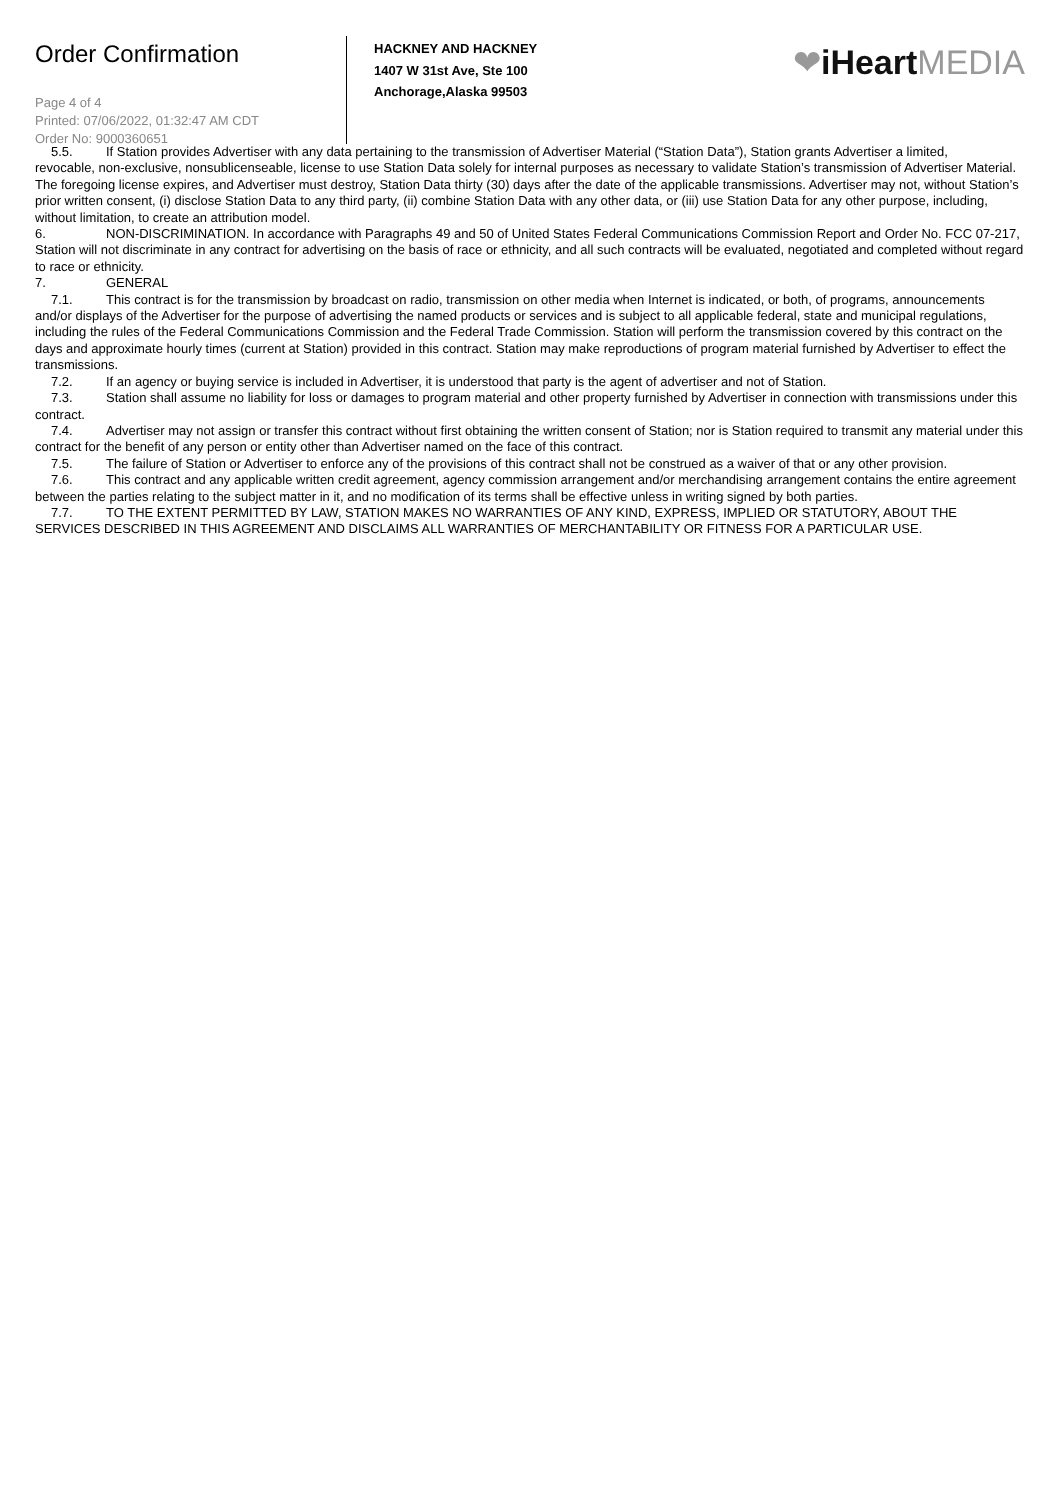Order Confirmation
Page 4 of 4
Printed: 07/06/2022, 01:32:47 AM CDT
Order No: 9000360651
HACKNEY AND HACKNEY
1407 W 31st Ave, Ste 100
Anchorage,Alaska 99503
❤iHeart MEDIA
5.5. If Station provides Advertiser with any data pertaining to the transmission of Advertiser Material (“Station Data”), Station grants Advertiser a limited,
revocable, non-exclusive, nonsublicenseable, license to use Station Data solely for internal purposes as necessary to validate Station’s transmission of Advertiser Material. The foregoing license expires, and Advertiser must destroy, Station Data thirty (30) days after the date of the applicable transmissions. Advertiser may not, without Station’s prior written consent, (i) disclose Station Data to any third party, (ii) combine Station Data with any other data, or (iii) use Station Data for any other purpose, including, without limitation, to create an attribution model.
6. NON-DISCRIMINATION. In accordance with Paragraphs 49 and 50 of United States Federal Communications Commission Report and Order No. FCC 07-217, Station will not discriminate in any contract for advertising on the basis of race or ethnicity, and all such contracts will be evaluated, negotiated and completed without regard to race or ethnicity.
7. GENERAL
7.1. This contract is for the transmission by broadcast on radio, transmission on other media when Internet is indicated, or both, of programs, announcements and/or displays of the Advertiser for the purpose of advertising the named products or services and is subject to all applicable federal, state and municipal regulations, including the rules of the Federal Communications Commission and the Federal Trade Commission. Station will perform the transmission covered by this contract on the days and approximate hourly times (current at Station) provided in this contract. Station may make reproductions of program material furnished by Advertiser to effect the transmissions.
7.2. If an agency or buying service is included in Advertiser, it is understood that party is the agent of advertiser and not of Station.
7.3. Station shall assume no liability for loss or damages to program material and other property furnished by Advertiser in connection with transmissions under this contract.
7.4. Advertiser may not assign or transfer this contract without first obtaining the written consent of Station; nor is Station required to transmit any material under this contract for the benefit of any person or entity other than Advertiser named on the face of this contract.
7.5. The failure of Station or Advertiser to enforce any of the provisions of this contract shall not be construed as a waiver of that or any other provision.
7.6. This contract and any applicable written credit agreement, agency commission arrangement and/or merchandising arrangement contains the entire agreement between the parties relating to the subject matter in it, and no modification of its terms shall be effective unless in writing signed by both parties.
7.7. TO THE EXTENT PERMITTED BY LAW, STATION MAKES NO WARRANTIES OF ANY KIND, EXPRESS, IMPLIED OR STATUTORY, ABOUT THE SERVICES DESCRIBED IN THIS AGREEMENT AND DISCLAIMS ALL WARRANTIES OF MERCHANTABILITY OR FITNESS FOR A PARTICULAR USE.